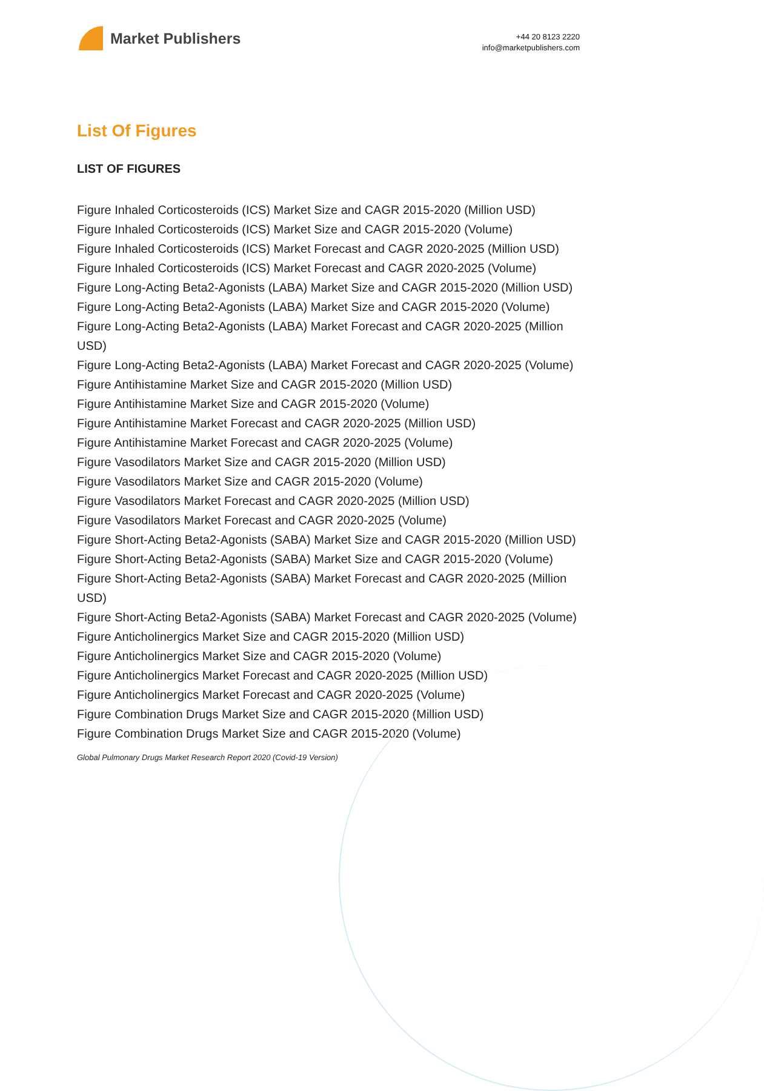Market Publishers
+44 20 8123 2220
info@marketpublishers.com
List Of Figures
LIST OF FIGURES
Figure Inhaled Corticosteroids (ICS) Market Size and CAGR 2015-2020 (Million USD)
Figure Inhaled Corticosteroids (ICS) Market Size and CAGR 2015-2020 (Volume)
Figure Inhaled Corticosteroids (ICS) Market Forecast and CAGR 2020-2025 (Million USD)
Figure Inhaled Corticosteroids (ICS) Market Forecast and CAGR 2020-2025 (Volume)
Figure Long-Acting Beta2-Agonists (LABA) Market Size and CAGR 2015-2020 (Million USD)
Figure Long-Acting Beta2-Agonists (LABA) Market Size and CAGR 2015-2020 (Volume)
Figure Long-Acting Beta2-Agonists (LABA) Market Forecast and CAGR 2020-2025 (Million USD)
Figure Long-Acting Beta2-Agonists (LABA) Market Forecast and CAGR 2020-2025 (Volume)
Figure Antihistamine Market Size and CAGR 2015-2020 (Million USD)
Figure Antihistamine Market Size and CAGR 2015-2020 (Volume)
Figure Antihistamine Market Forecast and CAGR 2020-2025 (Million USD)
Figure Antihistamine Market Forecast and CAGR 2020-2025 (Volume)
Figure Vasodilators Market Size and CAGR 2015-2020 (Million USD)
Figure Vasodilators Market Size and CAGR 2015-2020 (Volume)
Figure Vasodilators Market Forecast and CAGR 2020-2025 (Million USD)
Figure Vasodilators Market Forecast and CAGR 2020-2025 (Volume)
Figure Short-Acting Beta2-Agonists (SABA) Market Size and CAGR 2015-2020 (Million USD)
Figure Short-Acting Beta2-Agonists (SABA) Market Size and CAGR 2015-2020 (Volume)
Figure Short-Acting Beta2-Agonists (SABA) Market Forecast and CAGR 2020-2025 (Million USD)
Figure Short-Acting Beta2-Agonists (SABA) Market Forecast and CAGR 2020-2025 (Volume)
Figure Anticholinergics Market Size and CAGR 2015-2020 (Million USD)
Figure Anticholinergics Market Size and CAGR 2015-2020 (Volume)
Figure Anticholinergics Market Forecast and CAGR 2020-2025 (Million USD)
Figure Anticholinergics Market Forecast and CAGR 2020-2025 (Volume)
Figure Combination Drugs Market Size and CAGR 2015-2020 (Million USD)
Figure Combination Drugs Market Size and CAGR 2015-2020 (Volume)
Global Pulmonary Drugs Market Research Report 2020 (Covid-19 Version)